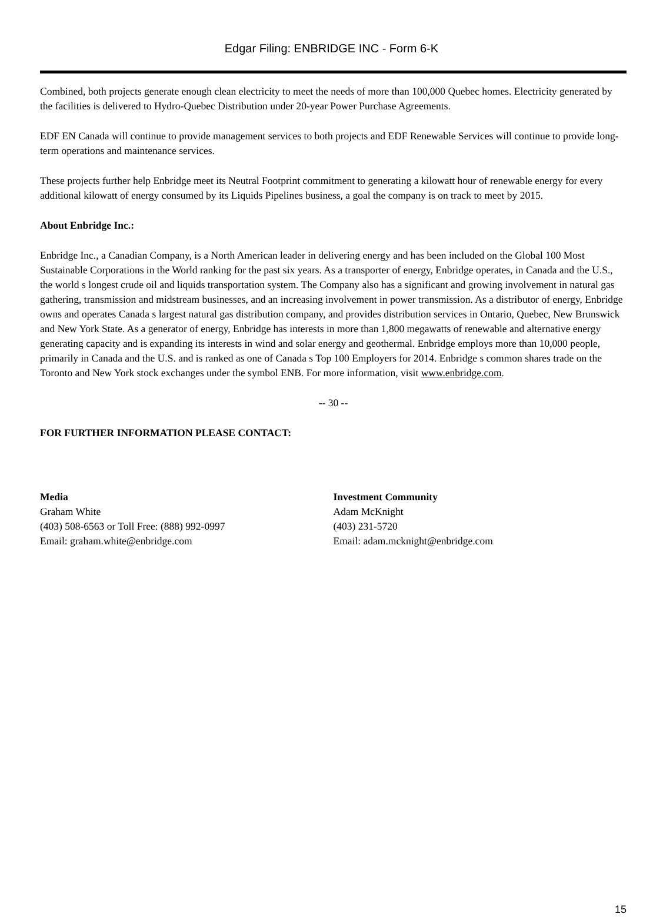Edgar Filing: ENBRIDGE INC - Form 6-K
Combined, both projects generate enough clean electricity to meet the needs of more than 100,000 Quebec homes. Electricity generated by the facilities is delivered to Hydro-Quebec Distribution under 20-year Power Purchase Agreements.
EDF EN Canada will continue to provide management services to both projects and EDF Renewable Services will continue to provide long-term operations and maintenance services.
These projects further help Enbridge meet its Neutral Footprint commitment to generating a kilowatt hour of renewable energy for every additional kilowatt of energy consumed by its Liquids Pipelines business, a goal the company is on track to meet by 2015.
About Enbridge Inc.:
Enbridge Inc., a Canadian Company, is a North American leader in delivering energy and has been included on the Global 100 Most Sustainable Corporations in the World ranking for the past six years. As a transporter of energy, Enbridge operates, in Canada and the U.S., the world s longest crude oil and liquids transportation system. The Company also has a significant and growing involvement in natural gas gathering, transmission and midstream businesses, and an increasing involvement in power transmission. As a distributor of energy, Enbridge owns and operates Canada s largest natural gas distribution company, and provides distribution services in Ontario, Quebec, New Brunswick and New York State. As a generator of energy, Enbridge has interests in more than 1,800 megawatts of renewable and alternative energy generating capacity and is expanding its interests in wind and solar energy and geothermal. Enbridge employs more than 10,000 people, primarily in Canada and the U.S. and is ranked as one of Canada s Top 100 Employers for 2014. Enbridge s common shares trade on the Toronto and New York stock exchanges under the symbol ENB. For more information, visit www.enbridge.com.
-- 30 --
FOR FURTHER INFORMATION PLEASE CONTACT:
Media
Graham White
(403) 508-6563 or Toll Free: (888) 992-0997
Email: graham.white@enbridge.com
Investment Community
Adam McKnight
(403) 231-5720
Email: adam.mcknight@enbridge.com
15